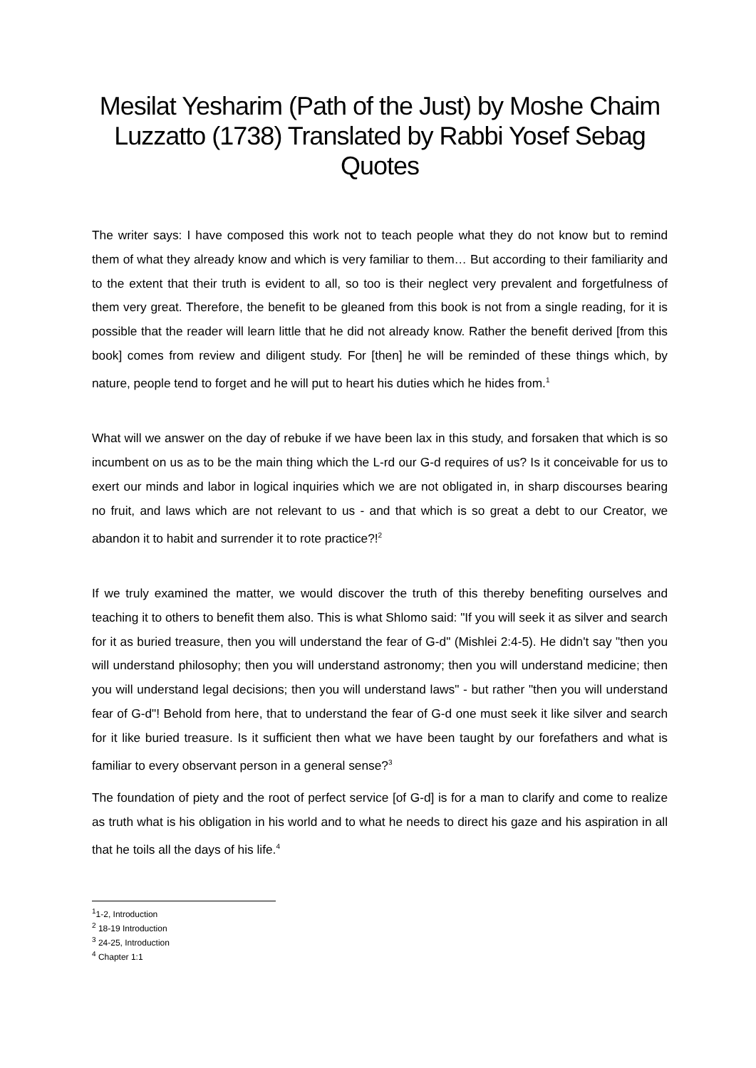Mesilat Yesharim (Path of the Just) by Moshe Chaim Luzzatto (1738) Translated by Rabbi Yosef Sebag Quotes
The writer says: I have composed this work not to teach people what they do not know but to remind them of what they already know and which is very familiar to them… But according to their familiarity and to the extent that their truth is evident to all, so too is their neglect very prevalent and forgetfulness of them very great. Therefore, the benefit to be gleaned from this book is not from a single reading, for it is possible that the reader will learn little that he did not already know. Rather the benefit derived [from this book] comes from review and diligent study. For [then] he will be reminded of these things which, by nature, people tend to forget and he will put to heart his duties which he hides from.<sup>1</sup>
What will we answer on the day of rebuke if we have been lax in this study, and forsaken that which is so incumbent on us as to be the main thing which the L-rd our G-d requires of us? Is it conceivable for us to exert our minds and labor in logical inquiries which we are not obligated in, in sharp discourses bearing no fruit, and laws which are not relevant to us - and that which is so great a debt to our Creator, we abandon it to habit and surrender it to rote practice?!<sup>2</sup>
If we truly examined the matter, we would discover the truth of this thereby benefiting ourselves and teaching it to others to benefit them also. This is what Shlomo said: "If you will seek it as silver and search for it as buried treasure, then you will understand the fear of G-d" (Mishlei 2:4-5). He didn't say "then you will understand philosophy; then you will understand astronomy; then you will understand medicine; then you will understand legal decisions; then you will understand laws" - but rather "then you will understand fear of G-d"! Behold from here, that to understand the fear of G-d one must seek it like silver and search for it like buried treasure. Is it sufficient then what we have been taught by our forefathers and what is familiar to every observant person in a general sense?<sup>3</sup>
The foundation of piety and the root of perfect service [of G-d] is for a man to clarify and come to realize as truth what is his obligation in his world and to what he needs to direct his gaze and his aspiration in all that he toils all the days of his life.<sup>4</sup>
<sup>1</sup> 1-2, Introduction
<sup>2</sup> 18-19 Introduction
<sup>3</sup> 24-25, Introduction
<sup>4</sup> Chapter 1:1